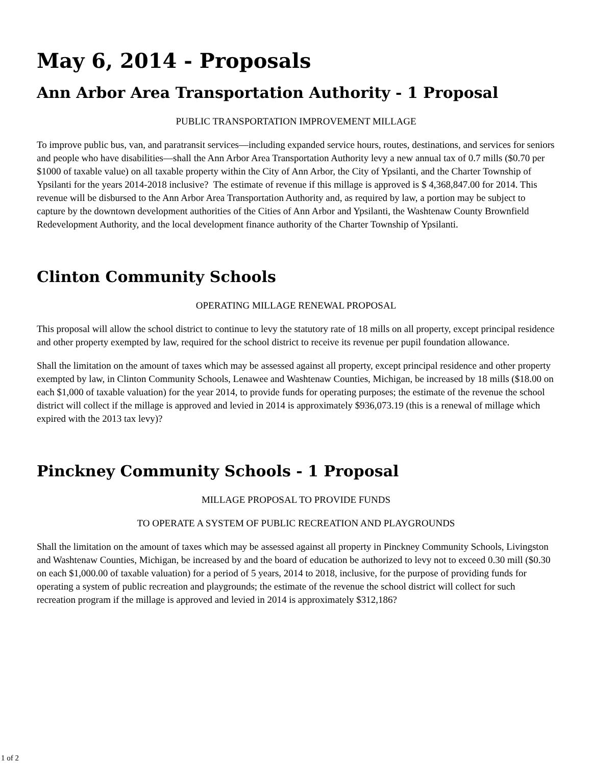May 6, 2014 - Proposals
Ann Arbor Area Transportation Authority - 1 Proposal
PUBLIC TRANSPORTATION IMPROVEMENT MILLAGE
To improve public bus, van, and paratransit services—including expanded service hours, routes, destinations, and services for seniors and people who have disabilities—shall the Ann Arbor Area Transportation Authority levy a new annual tax of 0.7 mills ($0.70 per $1000 of taxable value) on all taxable property within the City of Ann Arbor, the City of Ypsilanti, and the Charter Township of Ypsilanti for the years 2014-2018 inclusive? The estimate of revenue if this millage is approved is $ 4,368,847.00 for 2014. This revenue will be disbursed to the Ann Arbor Area Transportation Authority and, as required by law, a portion may be subject to capture by the downtown development authorities of the Cities of Ann Arbor and Ypsilanti, the Washtenaw County Brownfield Redevelopment Authority, and the local development finance authority of the Charter Township of Ypsilanti.
Clinton Community Schools
OPERATING MILLAGE RENEWAL PROPOSAL
This proposal will allow the school district to continue to levy the statutory rate of 18 mills on all property, except principal residence and other property exempted by law, required for the school district to receive its revenue per pupil foundation allowance.
Shall the limitation on the amount of taxes which may be assessed against all property, except principal residence and other property exempted by law, in Clinton Community Schools, Lenawee and Washtenaw Counties, Michigan, be increased by 18 mills ($18.00 on each $1,000 of taxable valuation) for the year 2014, to provide funds for operating purposes; the estimate of the revenue the school district will collect if the millage is approved and levied in 2014 is approximately $936,073.19 (this is a renewal of millage which expired with the 2013 tax levy)?
Pinckney Community Schools - 1 Proposal
MILLAGE PROPOSAL TO PROVIDE FUNDS
TO OPERATE A SYSTEM OF PUBLIC RECREATION AND PLAYGROUNDS
Shall the limitation on the amount of taxes which may be assessed against all property in Pinckney Community Schools, Livingston and Washtenaw Counties, Michigan, be increased by and the board of education be authorized to levy not to exceed 0.30 mill ($0.30 on each $1,000.00 of taxable valuation) for a period of 5 years, 2014 to 2018, inclusive, for the purpose of providing funds for operating a system of public recreation and playgrounds; the estimate of the revenue the school district will collect for such recreation program if the millage is approved and levied in 2014 is approximately $312,186?
1 of 2